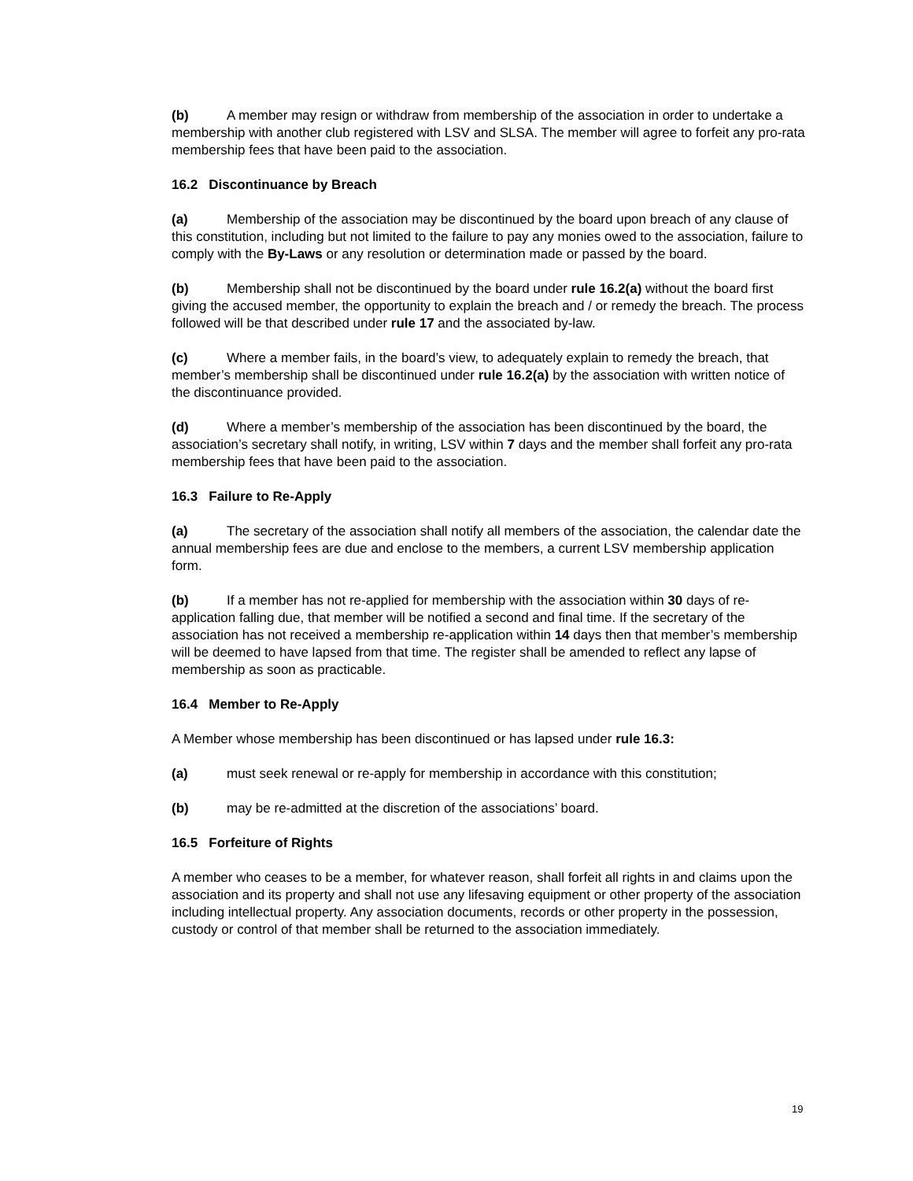(b) A member may resign or withdraw from membership of the association in order to undertake a membership with another club registered with LSV and SLSA. The member will agree to forfeit any pro-rata membership fees that have been paid to the association.
16.2 Discontinuance by Breach
(a) Membership of the association may be discontinued by the board upon breach of any clause of this constitution, including but not limited to the failure to pay any monies owed to the association, failure to comply with the By-Laws or any resolution or determination made or passed by the board.
(b) Membership shall not be discontinued by the board under rule 16.2(a) without the board first giving the accused member, the opportunity to explain the breach and / or remedy the breach. The process followed will be that described under rule 17 and the associated by-law.
(c) Where a member fails, in the board’s view, to adequately explain to remedy the breach, that member’s membership shall be discontinued under rule 16.2(a) by the association with written notice of the discontinuance provided.
(d) Where a member’s membership of the association has been discontinued by the board, the association’s secretary shall notify, in writing, LSV within 7 days and the member shall forfeit any pro-rata membership fees that have been paid to the association.
16.3 Failure to Re-Apply
(a) The secretary of the association shall notify all members of the association, the calendar date the annual membership fees are due and enclose to the members, a current LSV membership application form.
(b) If a member has not re-applied for membership with the association within 30 days of re-application falling due, that member will be notified a second and final time. If the secretary of the association has not received a membership re-application within 14 days then that member’s membership will be deemed to have lapsed from that time. The register shall be amended to reflect any lapse of membership as soon as practicable.
16.4 Member to Re-Apply
A Member whose membership has been discontinued or has lapsed under rule 16.3:
(a) must seek renewal or re-apply for membership in accordance with this constitution;
(b) may be re-admitted at the discretion of the associations’ board.
16.5 Forfeiture of Rights
A member who ceases to be a member, for whatever reason, shall forfeit all rights in and claims upon the association and its property and shall not use any lifesaving equipment or other property of the association including intellectual property. Any association documents, records or other property in the possession, custody or control of that member shall be returned to the association immediately.
19